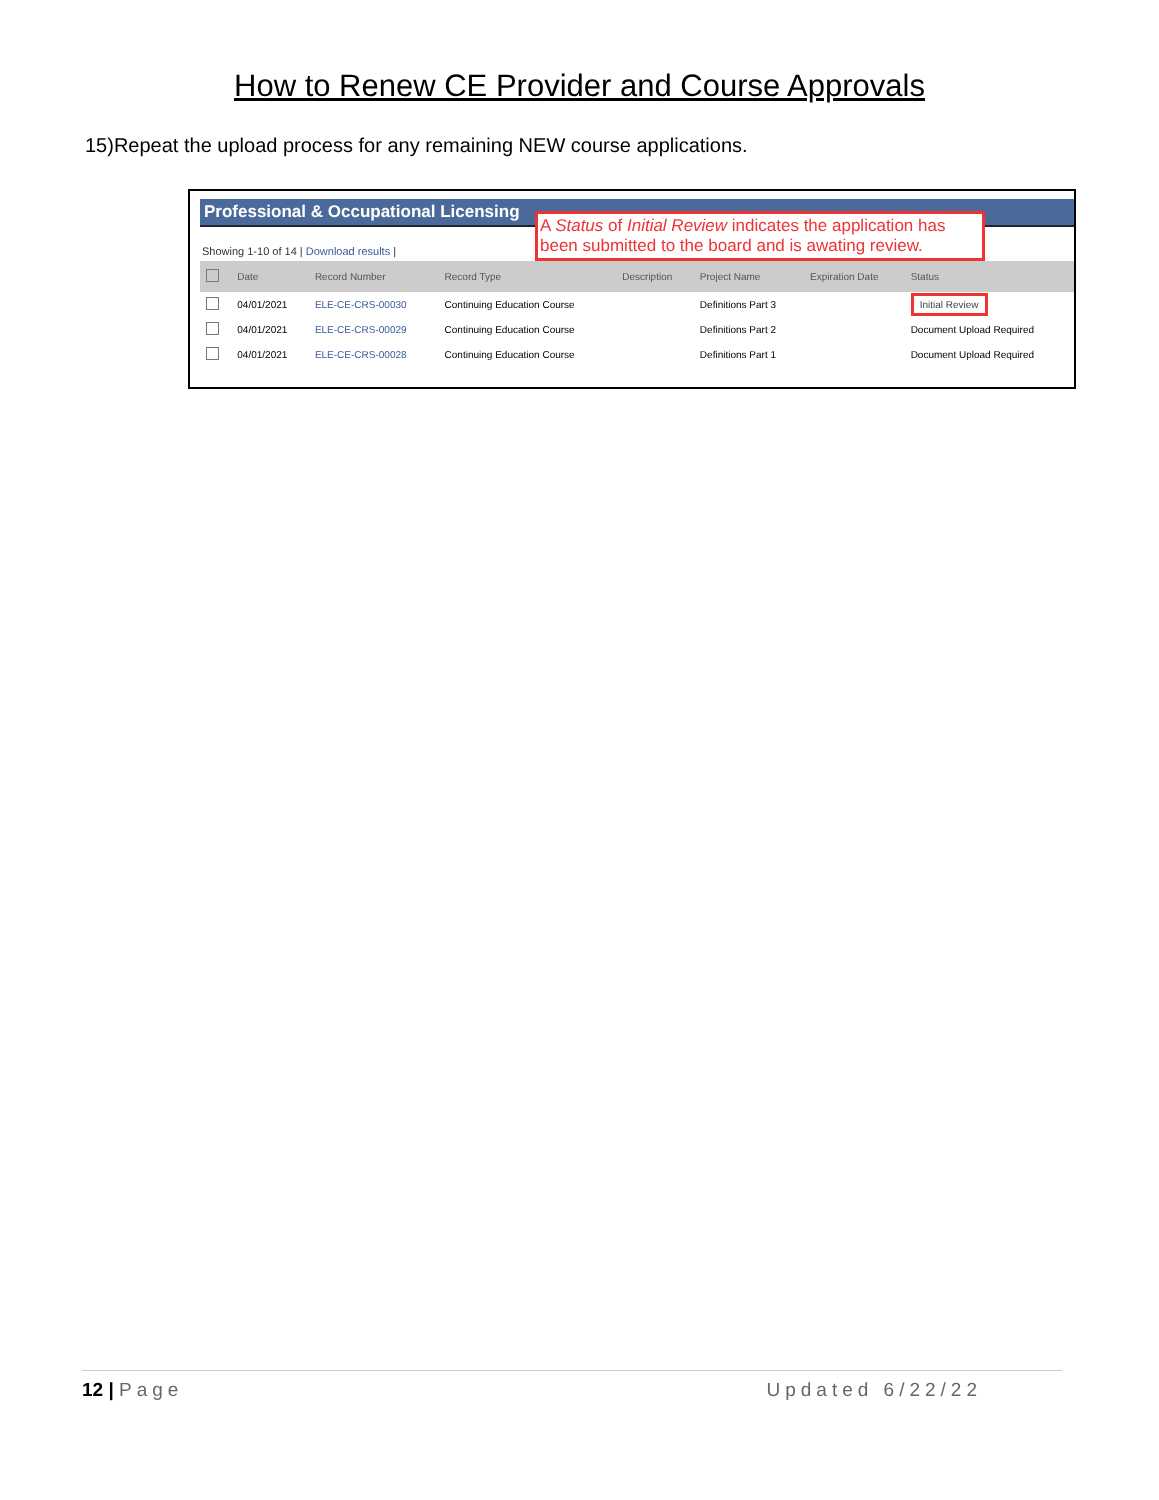How to Renew CE Provider and Course Approvals
15)Repeat the upload process for any remaining NEW course applications.
Professional & Occupational Licensing
A Status of Initial Review indicates the application has been submitted to the board and is awating review.
Showing 1-10 of 14 | Download results |
| | Date | Record Number | Record Type | Description | Project Name | Expiration Date | Status |
| --- | --- | --- | --- | --- | --- | --- | --- |
| | 04/01/2021 | ELE-CE-CRS-00030 | Continuing Education Course | | Definitions Part 3 | | Initial Review |
| | 04/01/2021 | ELE-CE-CRS-00029 | Continuing Education Course | | Definitions Part 2 | | Document Upload Required |
| | 04/01/2021 | ELE-CE-CRS-00028 | Continuing Education Course | | Definitions Part 1 | | Document Upload Required |
12 | Page Updated 6/22/22